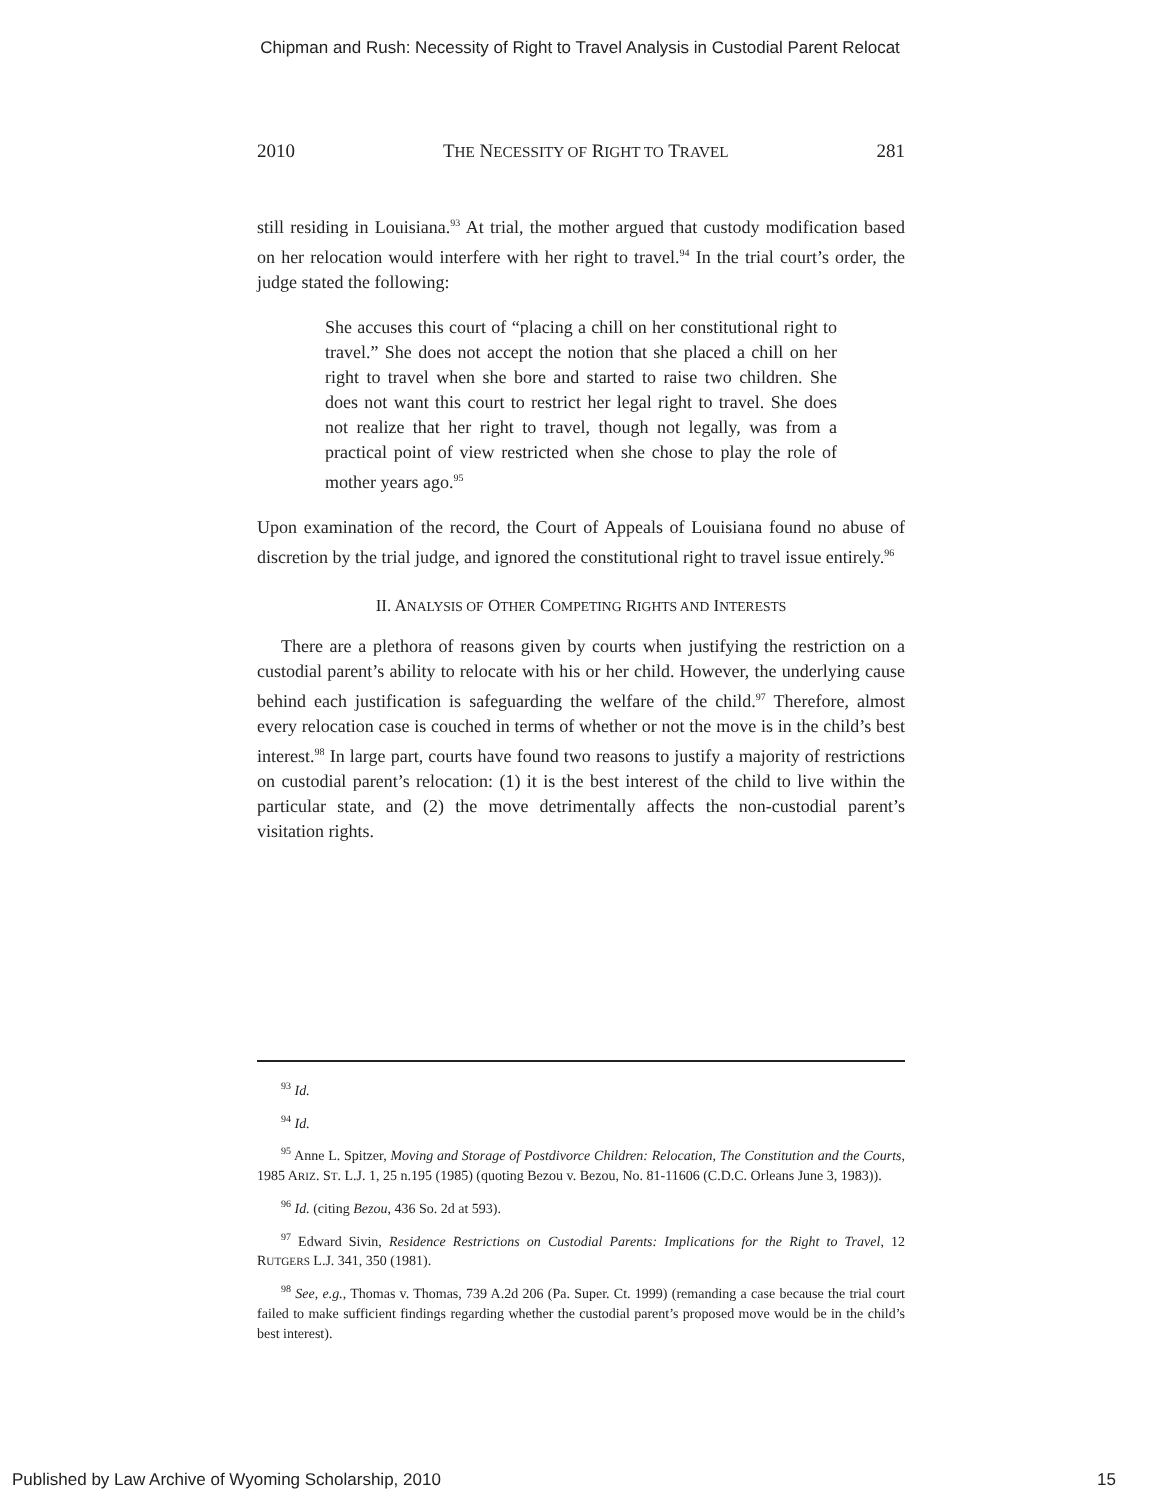Chipman and Rush: Necessity of Right to Travel Analysis in Custodial Parent Relocat
2010 THE NECESSITY OF RIGHT TO TRAVEL 281
still residing in Louisiana.<sup>93</sup> At trial, the mother argued that custody modification based on her relocation would interfere with her right to travel.<sup>94</sup> In the trial court’s order, the judge stated the following:
She accuses this court of “placing a chill on her constitutional right to travel.” She does not accept the notion that she placed a chill on her right to travel when she bore and started to raise two children. She does not want this court to restrict her legal right to travel. She does not realize that her right to travel, though not legally, was from a practical point of view restricted when she chose to play the role of mother years ago.<sup>95</sup>
Upon examination of the record, the Court of Appeals of Louisiana found no abuse of discretion by the trial judge, and ignored the constitutional right to travel issue entirely.<sup>96</sup>
II. ANALYSIS OF OTHER COMPETING RIGHTS AND INTERESTS
There are a plethora of reasons given by courts when justifying the restriction on a custodial parent’s ability to relocate with his or her child. However, the underlying cause behind each justification is safeguarding the welfare of the child.<sup>97</sup> Therefore, almost every relocation case is couched in terms of whether or not the move is in the child’s best interest.<sup>98</sup> In large part, courts have found two reasons to justify a majority of restrictions on custodial parent’s relocation: (1) it is the best interest of the child to live within the particular state, and (2) the move detrimentally affects the non-custodial parent’s visitation rights.
<sup>93</sup> Id.
<sup>94</sup> Id.
<sup>95</sup> Anne L. Spitzer, Moving and Storage of Postdivorce Children: Relocation, The Constitution and the Courts, 1985 ARIZ. ST. L.J. 1, 25 n.195 (1985) (quoting Bezou v. Bezou, No. 81-11606 (C.D.C. Orleans June 3, 1983)).
<sup>96</sup> Id. (citing Bezou, 436 So. 2d at 593).
<sup>97</sup> Edward Sivin, Residence Restrictions on Custodial Parents: Implications for the Right to Travel, 12 RUTGERS L.J. 341, 350 (1981).
<sup>98</sup> See, e.g., Thomas v. Thomas, 739 A.2d 206 (Pa. Super. Ct. 1999) (remanding a case because the trial court failed to make sufficient findings regarding whether the custodial parent’s proposed move would be in the child’s best interest).
Published by Law Archive of Wyoming Scholarship, 2010 15